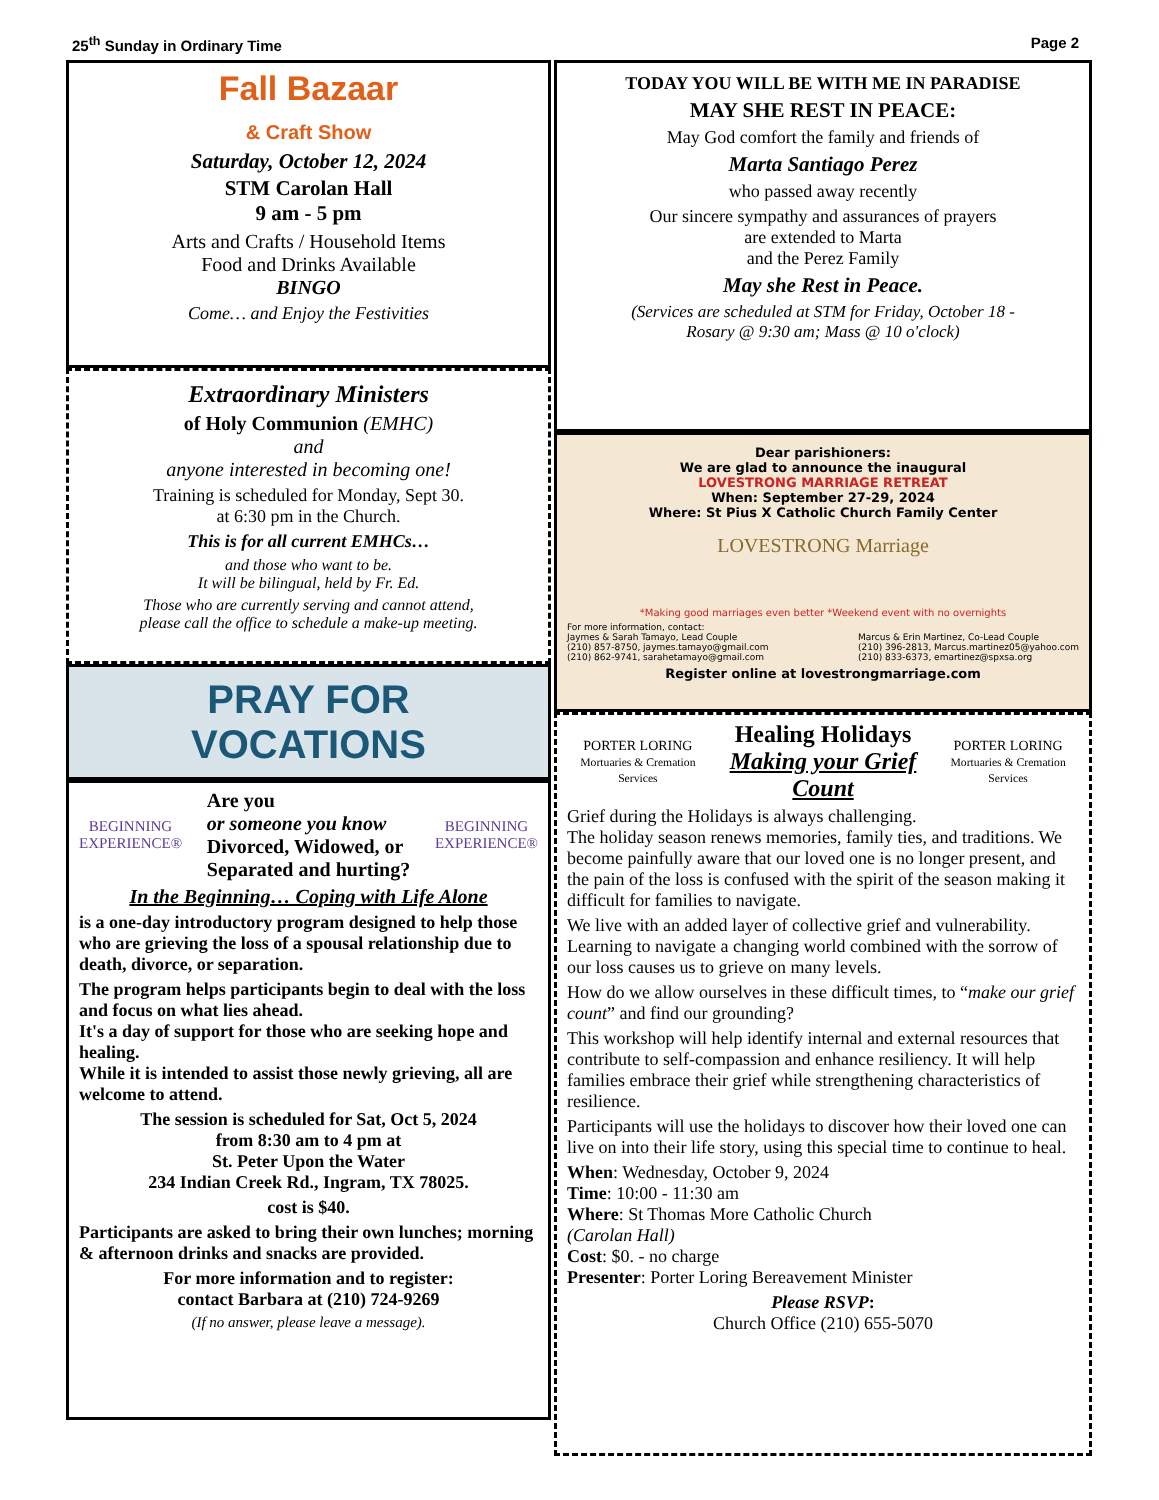25<sup>th</sup> Sunday in Ordinary Time Page 2
Fall Bazaar
& Craft Show
Saturday, October 12, 2024
STM Carolan Hall
9 am - 5 pm
Arts and Crafts / Household Items
Food and Drinks Available
BINGO
Come… and Enjoy the Festivities
Extraordinary Ministers
of Holy Communion (EMHC)
and
anyone interested in becoming one!
Training is scheduled for Monday, Sept 30.
at 6:30 pm in the Church.
This is for all current EMHCs…
and those who want to be.
It will be bilingual, held by Fr. Ed.
Those who are currently serving and cannot attend,
please call the office to schedule a make-up meeting.
PRAY FOR
VOCATIONS
BEGINNING
EXPERIENCE®
Are you
or someone you know
Divorced, Widowed, or
Separated and hurting?
BEGINNING
EXPERIENCE®
In the Beginning… Coping with Life Alone
is a one-day introductory program designed to help those who are grieving the loss of a spousal relationship due to death, divorce, or separation.
The program helps participants begin to deal with the loss and focus on what lies ahead.
It's a day of support for those who are seeking hope and healing.
While it is intended to assist those newly grieving, all are welcome to attend.
The session is scheduled for Sat, Oct 5, 2024
from 8:30 am to 4 pm at
St. Peter Upon the Water
234 Indian Creek Rd., Ingram, TX 78025.
cost is $40.
Participants are asked to bring their own lunches; morning & afternoon drinks and snacks are provided.
For more information and to register:
contact Barbara at (210) 724-9269
(If no answer, please leave a message).
TODAY YOU WILL BE WITH ME IN PARADISE
MAY SHE REST IN PEACE:
May God comfort the family and friends of
Marta Santiago Perez
who passed away recently
Our sincere sympathy and assurances of prayers
are extended to Marta
and the Perez Family
May she Rest in Peace.
(Services are scheduled at STM for Friday, October 18 -
Rosary @ 9:30 am; Mass @ 10 o'clock)
Dear parishioners:
We are glad to announce the inaugural
LOVESTRONG MARRIAGE RETREAT
When: September 27-29, 2024
Where: St Pius X Catholic Church Family Center
LOVESTRONG Marriage
*Making good marriages even better *Weekend event with no overnights
For more information, contact:
Jaymes & Sarah Tamayo, Lead Couple
(210) 857-8750, jaymes.tamayo@gmail.com
(210) 862-9741, sarahetamayo@gmail.com
Marcus & Erin Martinez, Co-Lead Couple
(210) 396-2813, Marcus.martinez05@yahoo.com
(210) 833-6373, emartinez@spxsa.org
Register online at lovestrongmarriage.com
PORTER LORING
Mortuaries & Cremation Services
Healing Holidays
Making your Grief Count
PORTER LORING
Mortuaries & Cremation Services
Grief during the Holidays is always challenging.
The holiday season renews memories, family ties, and traditions. We become painfully aware that our loved one is no longer present, and the pain of the loss is confused with the spirit of the season making it difficult for families to navigate.
We live with an added layer of collective grief and vulnerability. Learning to navigate a changing world combined with the sorrow of our loss causes us to grieve on many levels.
How do we allow ourselves in these difficult times, to “make our grief count” and find our grounding?
This workshop will help identify internal and external resources that contribute to self-compassion and enhance resiliency. It will help families embrace their grief while strengthening characteristics of resilience.
Participants will use the holidays to discover how their loved one can live on into their life story, using this special time to continue to heal.
When: Wednesday, October 9, 2024
Time: 10:00 - 11:30 am
Where: St Thomas More Catholic Church
(Carolan Hall)
Cost: $0. - no charge
Presenter: Porter Loring Bereavement Minister
Please RSVP:
Church Office (210) 655-5070